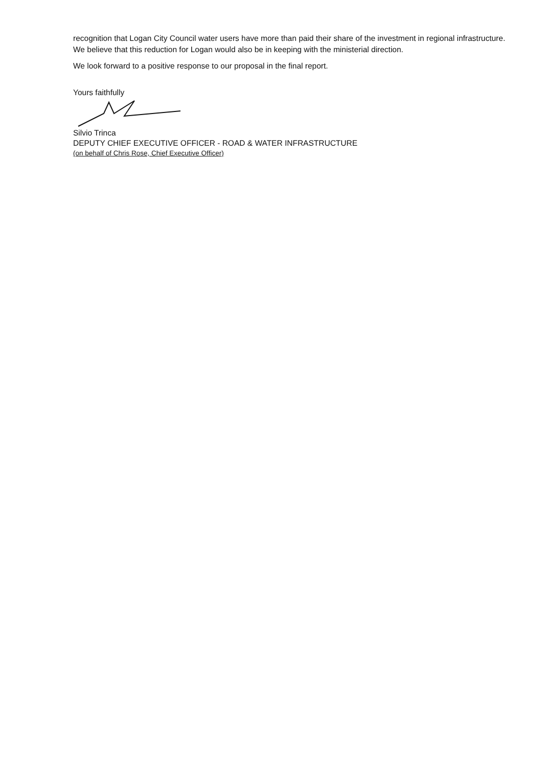recognition that Logan City Council water users have more than paid their share of the investment in regional infrastructure. We believe that this reduction for Logan would also be in keeping with the ministerial direction.
We look forward to a positive response to our proposal in the final report.
Yours faithfully
Silvio Trinca
DEPUTY CHIEF EXECUTIVE OFFICER - ROAD & WATER INFRASTRUCTURE
(on behalf of Chris Rose, Chief Executive Officer)